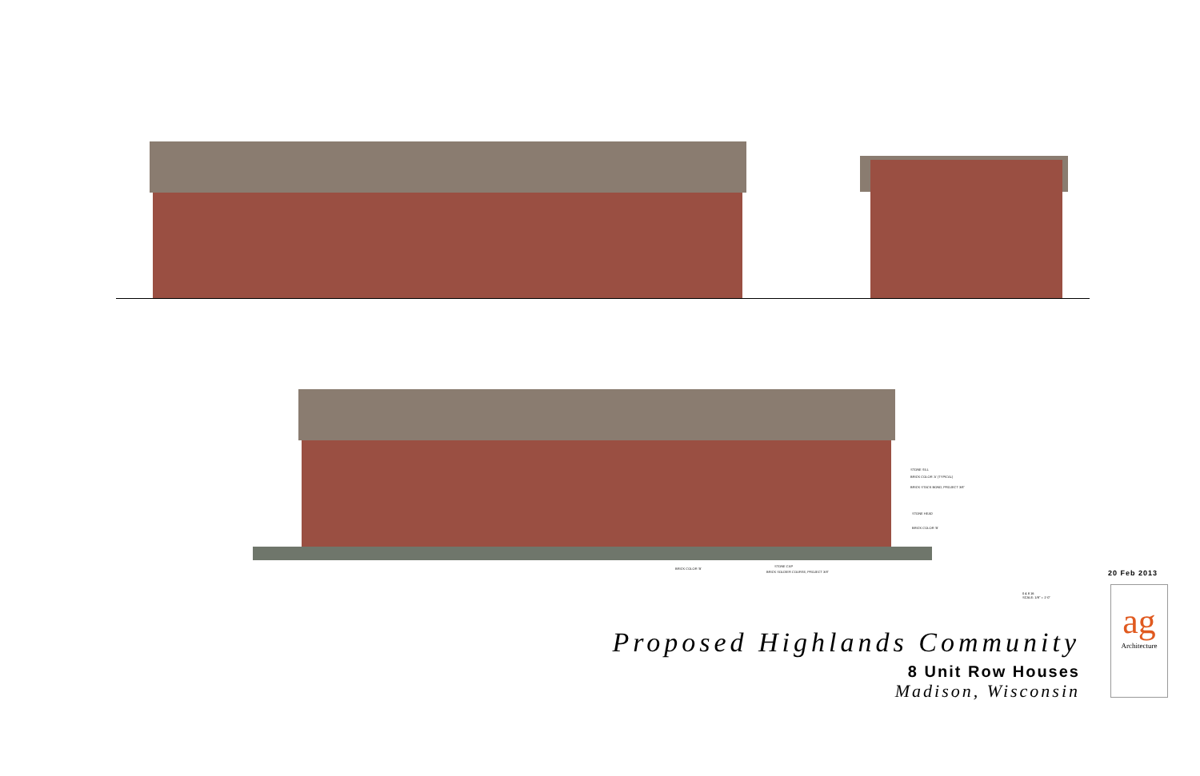STONE SILL
BRICK COLOR 'A' (TYPICAL)
BRICK STACK BOND, PROJECT 3/8"
STONE HEAD
BRICK COLOR 'B'
BRICK COLOR 'B'
STONE CAP
BRICK SOLDIER COURSE, PROJECT 3/8"
0 4 8 16
SCALE: 1/8" = 1'-0"
20 Feb 2013
ag
Architecture
Proposed Highlands Community
8 Unit Row Houses
Madison, Wisconsin